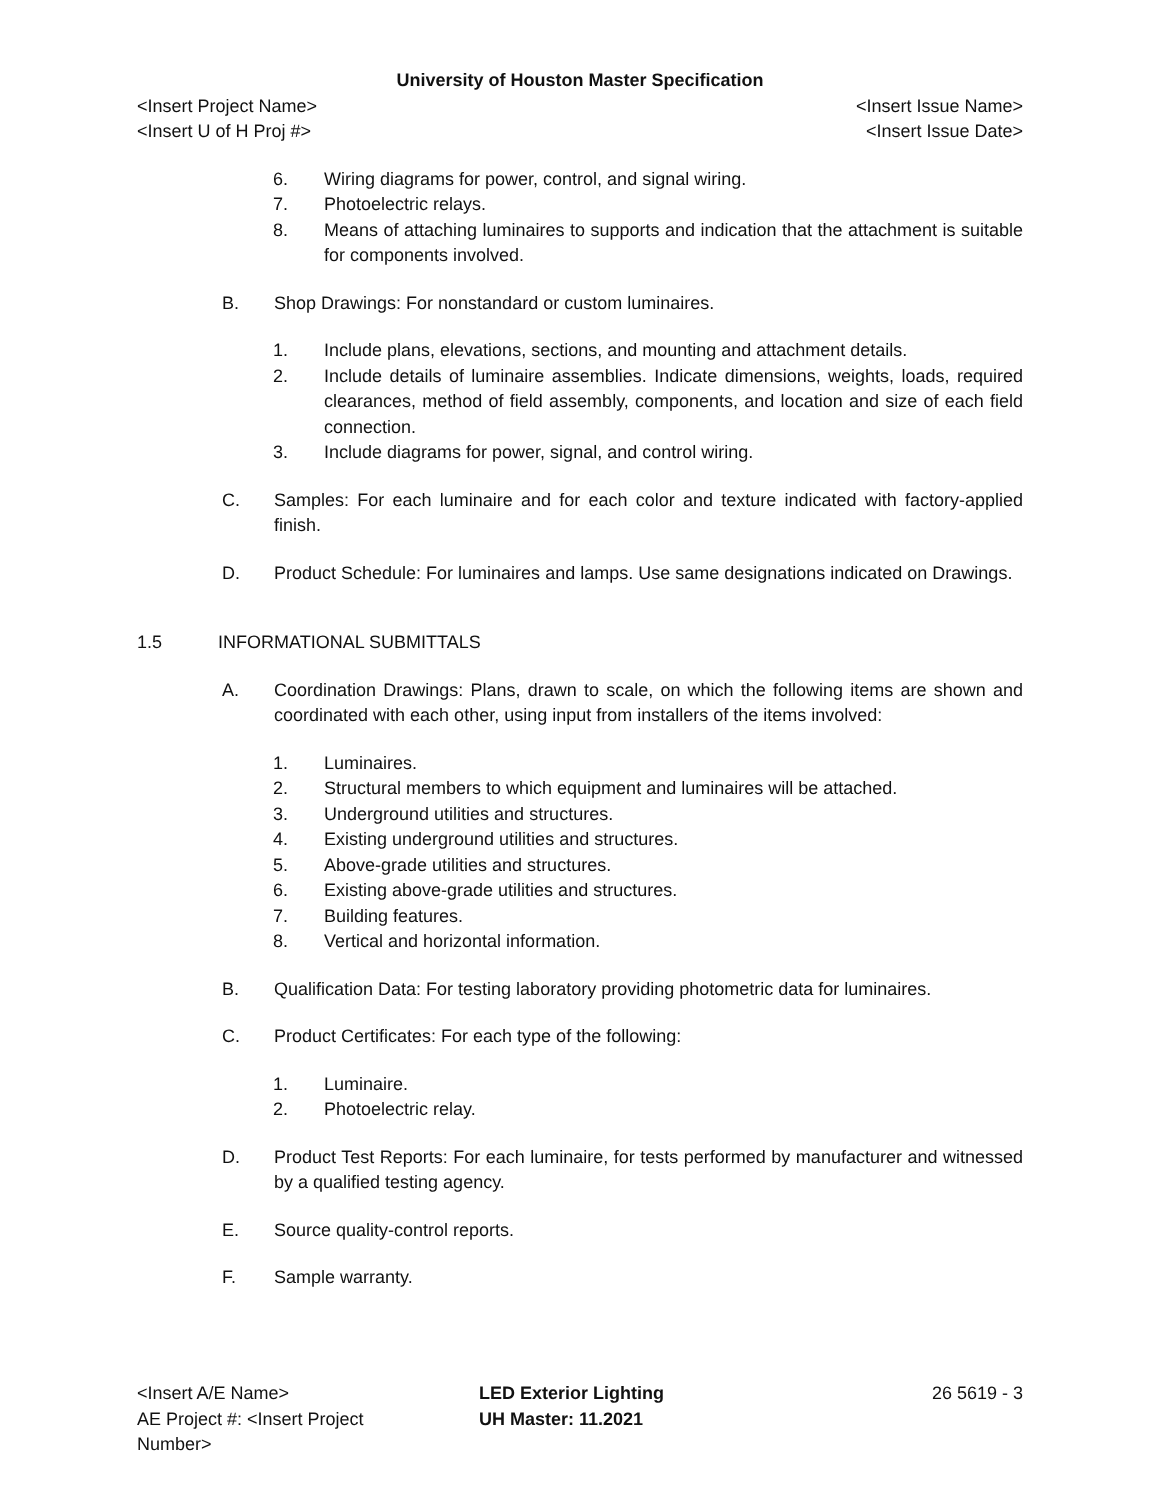University of Houston Master Specification
<Insert Project Name> <Insert Issue Name>
<Insert U of H Proj #> <Insert Issue Date>
6. Wiring diagrams for power, control, and signal wiring.
7. Photoelectric relays.
8. Means of attaching luminaires to supports and indication that the attachment is suitable for components involved.
B. Shop Drawings: For nonstandard or custom luminaires.
1. Include plans, elevations, sections, and mounting and attachment details.
2. Include details of luminaire assemblies. Indicate dimensions, weights, loads, required clearances, method of field assembly, components, and location and size of each field connection.
3. Include diagrams for power, signal, and control wiring.
C. Samples: For each luminaire and for each color and texture indicated with factory-applied finish.
D. Product Schedule: For luminaires and lamps. Use same designations indicated on Drawings.
1.5 INFORMATIONAL SUBMITTALS
A. Coordination Drawings: Plans, drawn to scale, on which the following items are shown and coordinated with each other, using input from installers of the items involved:
1. Luminaires.
2. Structural members to which equipment and luminaires will be attached.
3. Underground utilities and structures.
4. Existing underground utilities and structures.
5. Above-grade utilities and structures.
6. Existing above-grade utilities and structures.
7. Building features.
8. Vertical and horizontal information.
B. Qualification Data: For testing laboratory providing photometric data for luminaires.
C. Product Certificates: For each type of the following:
1. Luminaire.
2. Photoelectric relay.
D. Product Test Reports: For each luminaire, for tests performed by manufacturer and witnessed by a qualified testing agency.
E. Source quality-control reports.
F. Sample warranty.
<Insert A/E Name>
AE Project #: <Insert Project Number>
LED Exterior Lighting
UH Master: 11.2021
26 5619 - 3